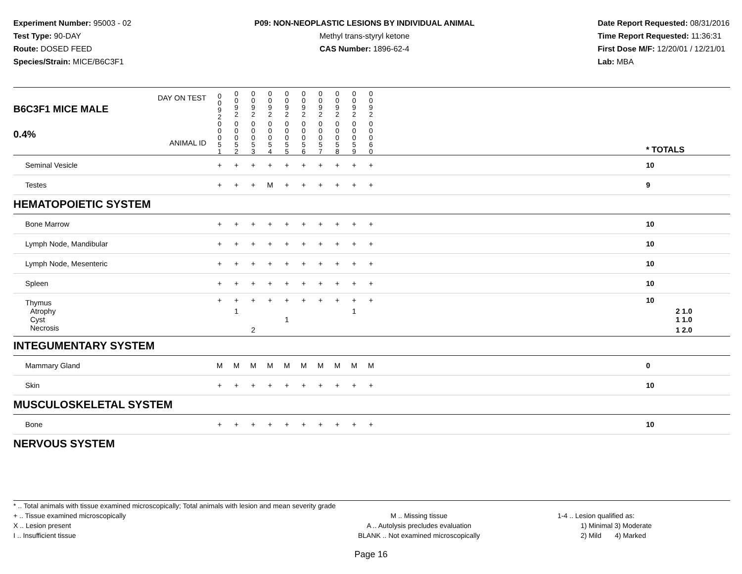Experiment Number: 95003 - 02
Test Type: 90-DAY
Route: DOSED FEED
Species/Strain: MICE/B6C3F1
P09: NON-NEOPLASTIC LESIONS BY INDIVIDUAL ANIMAL
Methyl trans-styryl ketone
CAS Number: 1896-62-4
Date Report Requested: 08/31/2016
Time Report Requested: 11:36:31
First Dose M/F: 12/20/01 / 12/21/01
Lab: MBA
| B6C3F1 MICE MALE DAY ON TEST | 0 0 9 2 | 0 0 9 2 | 0 0 9 2 | 0 0 9 2 | 0 0 9 2 | 0 0 9 2 | 0 0 9 2 | 0 0 9 2 | 0 0 9 2 | 0 0 9 2 | | |
| 0.4% ANIMAL ID | 0 0 0 5 1 | 0 0 0 5 2 | 0 0 0 5 3 | 0 0 0 5 4 | 0 0 0 5 5 | 0 0 0 5 6 | 0 0 0 5 7 | 0 0 0 5 8 | 0 0 0 5 9 | 0 0 0 6 0 | | * TOTALS |
| Seminal Vesicle | + | + | + | + | + | + | + | + | + | + | | 10 |
| Testes | + | + | + | M | + | + | + | + | + | + | | 9 |
| HEMATOPOIETIC SYSTEM | | | | | | | | | | | | |
| Bone Marrow | + | + | + | + | + | + | + | + | + | + | | 10 |
| Lymph Node, Mandibular | + | + | + | + | + | + | + | + | + | + | | 10 |
| Lymph Node, Mesenteric | + | + | + | + | + | + | + | + | + | + | | 10 |
| Spleen | + | + | + | + | + | + | + | + | + | + | | 10 |
| Thymus | + | + | + | + | + | + | + | + | + | + | | 10 |
| Atrophy | | 1 | | | | | | | 1 | | | 2 1.0 |
| Cyst | | | | | 1 | | | | | | | 1 1.0 |
| Necrosis | | | 2 | | | | | | | | | 1 2.0 |
| INTEGUMENTARY SYSTEM | | | | | | | | | | | | |
| Mammary Gland | M | M | M | M | M | M | M | M | M | M | | 0 |
| Skin | + | + | + | + | + | + | + | + | + | + | | 10 |
| MUSCULOSKELETAL SYSTEM | | | | | | | | | | | | |
| Bone | + | + | + | + | + | + | + | + | + | + | | 10 |
| NERVOUS SYSTEM | | | | | | | | | | | | |
* .. Total animals with tissue examined microscopically; Total animals with lesion and mean severity grade
+ .. Tissue examined microscopically
X .. Lesion present
I .. Insufficient tissue
M .. Missing tissue
A .. Autolysis precludes evaluation
BLANK .. Not examined microscopically
1-4 .. Lesion qualified as:
1) Minimal 3) Moderate
2) Mild 4) Marked
Page 16